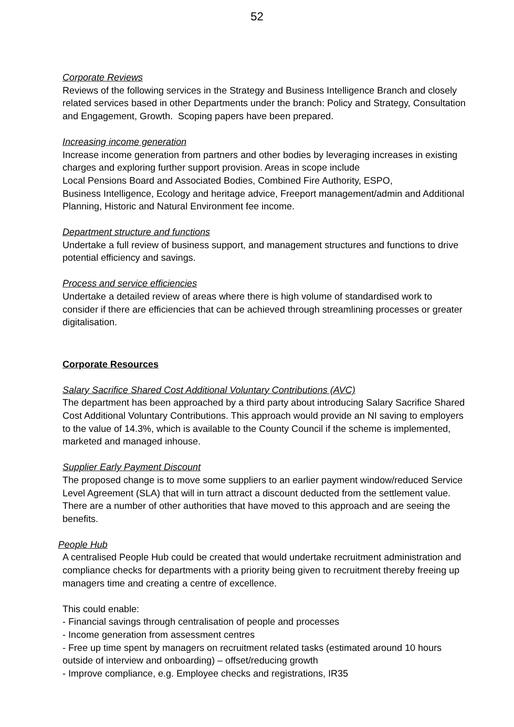52
Corporate Reviews
Reviews of the following services in the Strategy and Business Intelligence Branch and closely related services based in other Departments under the branch: Policy and Strategy, Consultation and Engagement, Growth. Scoping papers have been prepared.
Increasing income generation
Increase income generation from partners and other bodies by leveraging increases in existing charges and exploring further support provision. Areas in scope include
Local Pensions Board and Associated Bodies, Combined Fire Authority, ESPO,
Business Intelligence, Ecology and heritage advice, Freeport management/admin and Additional Planning, Historic and Natural Environment fee income.
Department structure and functions
Undertake a full review of business support, and management structures and functions to drive potential efficiency and savings.
Process and service efficiencies
Undertake a detailed review of areas where there is high volume of standardised work to consider if there are efficiencies that can be achieved through streamlining processes or greater digitalisation.
Corporate Resources
Salary Sacrifice Shared Cost Additional Voluntary Contributions (AVC)
The department has been approached by a third party about introducing Salary Sacrifice Shared Cost Additional Voluntary Contributions. This approach would provide an NI saving to employers to the value of 14.3%, which is available to the County Council if the scheme is implemented, marketed and managed inhouse.
Supplier Early Payment Discount
The proposed change is to move some suppliers to an earlier payment window/reduced Service Level Agreement (SLA) that will in turn attract a discount deducted from the settlement value. There are a number of other authorities that have moved to this approach and are seeing the benefits.
People Hub
A centralised People Hub could be created that would undertake recruitment administration and compliance checks for departments with a priority being given to recruitment thereby freeing up managers time and creating a centre of excellence.
This could enable:
- Financial savings through centralisation of people and processes
- Income generation from assessment centres
- Free up time spent by managers on recruitment related tasks (estimated around 10 hours outside of interview and onboarding) – offset/reducing growth
- Improve compliance, e.g. Employee checks and registrations, IR35